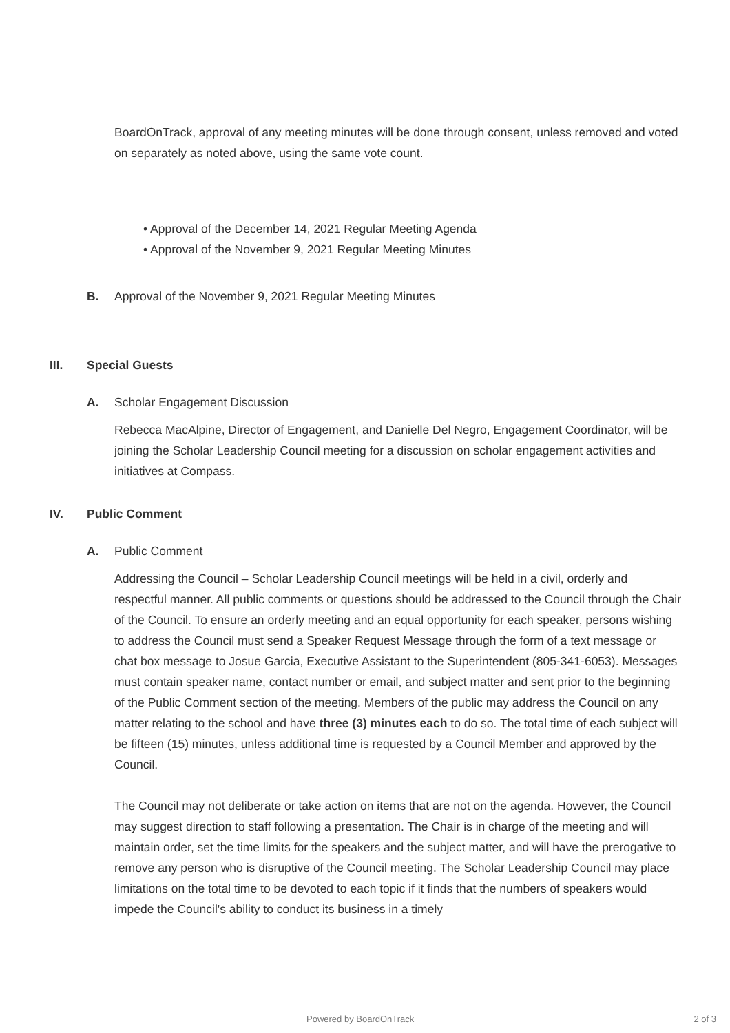BoardOnTrack, approval of any meeting minutes will be done through consent, unless removed and voted on separately as noted above, using the same vote count.
• Approval of the December 14, 2021 Regular Meeting Agenda
• Approval of the November 9, 2021 Regular Meeting Minutes
B. Approval of the November 9, 2021 Regular Meeting Minutes
III. Special Guests
A. Scholar Engagement Discussion
Rebecca MacAlpine, Director of Engagement, and Danielle Del Negro, Engagement Coordinator, will be joining the Scholar Leadership Council meeting for a discussion on scholar engagement activities and initiatives at Compass.
IV. Public Comment
A. Public Comment
Addressing the Council – Scholar Leadership Council meetings will be held in a civil, orderly and respectful manner. All public comments or questions should be addressed to the Council through the Chair of the Council. To ensure an orderly meeting and an equal opportunity for each speaker, persons wishing to address the Council must send a Speaker Request Message through the form of a text message or chat box message to Josue Garcia, Executive Assistant to the Superintendent (805-341-6053). Messages must contain speaker name, contact number or email, and subject matter and sent prior to the beginning of the Public Comment section of the meeting. Members of the public may address the Council on any matter relating to the school and have three (3) minutes each to do so. The total time of each subject will be fifteen (15) minutes, unless additional time is requested by a Council Member and approved by the Council.
The Council may not deliberate or take action on items that are not on the agenda. However, the Council may suggest direction to staff following a presentation. The Chair is in charge of the meeting and will maintain order, set the time limits for the speakers and the subject matter, and will have the prerogative to remove any person who is disruptive of the Council meeting. The Scholar Leadership Council may place limitations on the total time to be devoted to each topic if it finds that the numbers of speakers would impede the Council's ability to conduct its business in a timely
Powered by BoardOnTrack 2 of 3